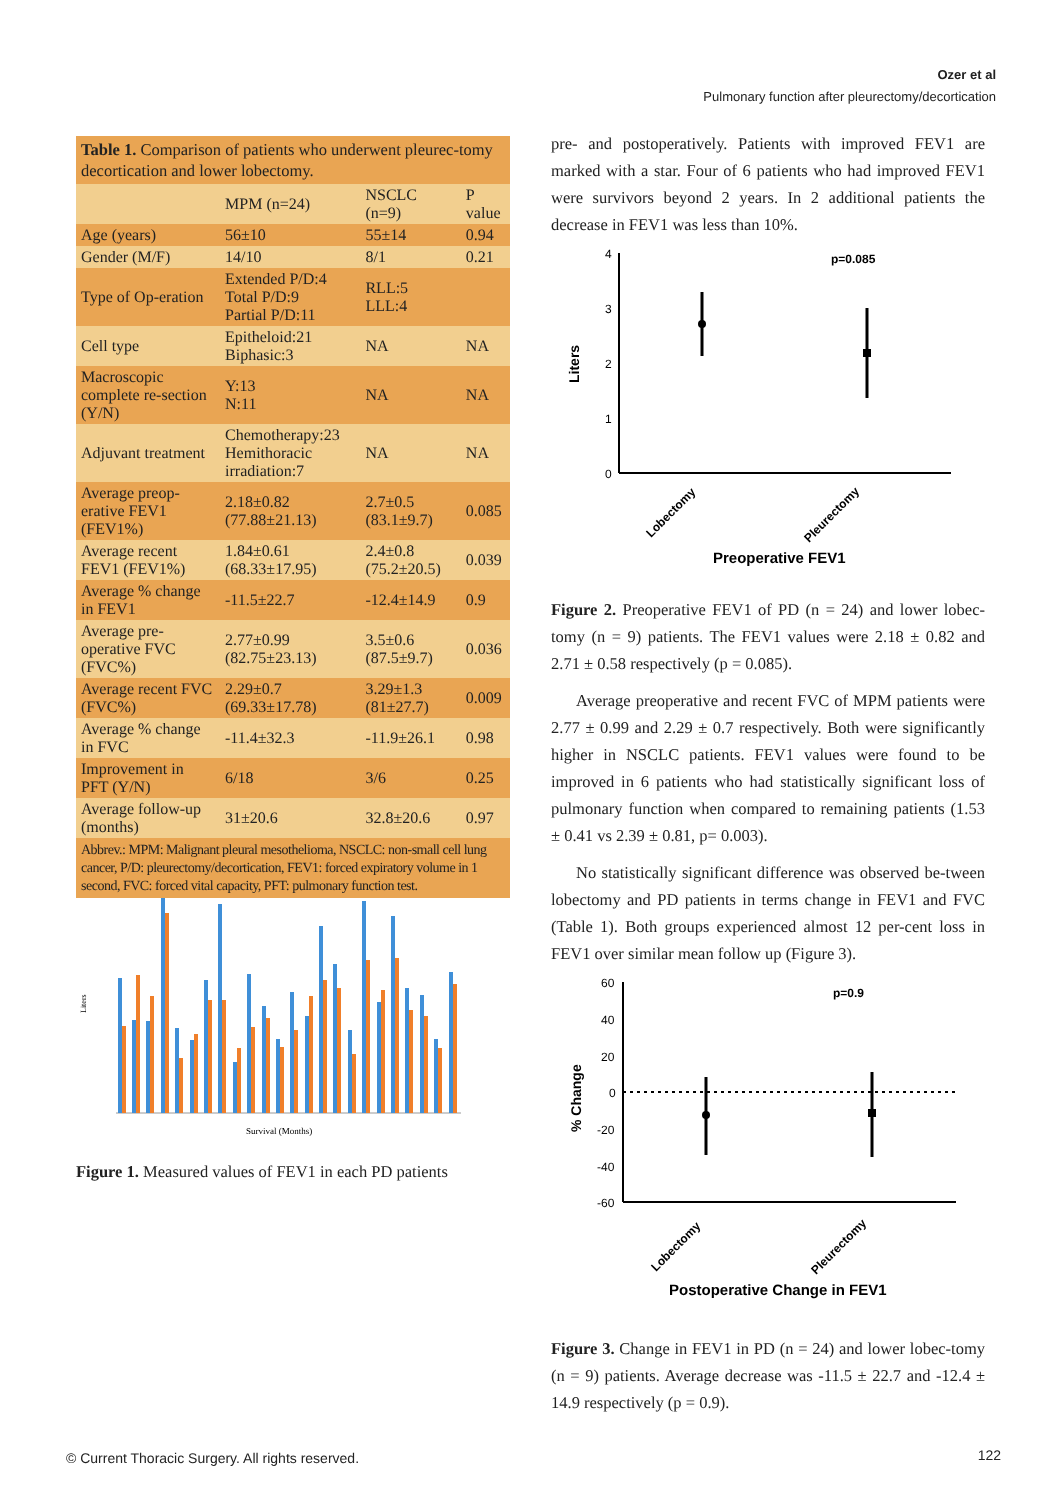Ozer et al
Pulmonary function after pleurectomy/decortication
Table 1. Comparison of patients who underwent pleurec-tomy decortication and lower lobectomy.
| | MPM (n=24) | NSCLC (n=9) | P value |
| --- | --- | --- | --- |
| Age (years) | 56±10 | 55±14 | 0.94 |
| Gender (M/F) | 14/10 | 8/1 | 0.21 |
| Type of Op-eration | Extended P/D:4 Total P/D:9 Partial P/D:11 | RLL:5 LLL:4 | |
| Cell type | Epitheloid:21 Biphasic:3 | NA | NA |
| Macroscopic complete re-section (Y/N) | Y:13 N:11 | NA | NA |
| Adjuvant treatment | Chemotherapy:23 Hemithoracic irradiation:7 | NA | NA |
| Average preop-erative FEV1 (FEV1%) | 2.18±0.82 (77.88±21.13) | 2.7±0.5 (83.1±9.7) | 0.085 |
| Average recent FEV1 (FEV1%) | 1.84±0.61 (68.33±17.95) | 2.4±0.8 (75.2±20.5) | 0.039 |
| Average % change in FEV1 | -11.5±22.7 | -12.4±14.9 | 0.9 |
| Average pre-operative FVC (FVC%) | 2.77±0.99 (82.75±23.13) | 3.5±0.6 (87.5±9.7) | 0.036 |
| Average recent FVC (FVC%) | 2.29±0.7 (69.33±17.78) | 3.29±1.3 (81±27.7) | 0.009 |
| Average % change in FVC | -11.4±32.3 | -11.9±26.1 | 0.98 |
| Improvement in PFT (Y/N) | 6/18 | 3/6 | 0.25 |
| Average follow-up (months) | 31±20.6 | 32.8±20.6 | 0.97 |
Abbrev.: MPM: Malignant pleural mesothelioma, NSCLC: non-small cell lung cancer, P/D: pleurectomy/decortication, FEV1: forced expiratory volume in 1 second, FVC: forced vital capacity, PFT: pulmonary function test.
Liters
Survival (Months)
Figure 1. Measured values of FEV1 in each PD patients
pre- and postoperatively. Patients with improved FEV1 are marked with a star. Four of 6 patients who had improved FEV1 were survivors beyond 2 years. In 2 additional patients the decrease in FEV1 was less than 10%.
4
3
2
1
0
Liters
p=0.085
Lobectomy
Pleurectomy
Preoperative FEV1
Figure 2. Preoperative FEV1 of PD (n = 24) and lower lobec-tomy (n = 9) patients. The FEV1 values were 2.18 ± 0.82 and 2.71 ± 0.58 respectively (p = 0.085).
Average preoperative and recent FVC of MPM patients were 2.77 ± 0.99 and 2.29 ± 0.7 respectively. Both were significantly higher in NSCLC patients. FEV1 values were found to be improved in 6 patients who had statistically significant loss of pulmonary function when compared to remaining patients (1.53 ± 0.41 vs 2.39 ± 0.81, p= 0.003).
No statistically significant difference was observed be-tween lobectomy and PD patients in terms change in FEV1 and FVC (Table 1). Both groups experienced almost 12 per-cent loss in FEV1 over similar mean follow up (Figure 3).
60
40
20
0
-20
-40
-60
% Change
p=0.9
Lobectomy
Pleurectomy
Postoperative Change in FEV1
Figure 3. Change in FEV1 in PD (n = 24) and lower lobec-tomy (n = 9) patients. Average decrease was -11.5 ± 22.7 and -12.4 ± 14.9 respectively (p = 0.9).
© Current Thoracic Surgery. All rights reserved.
122